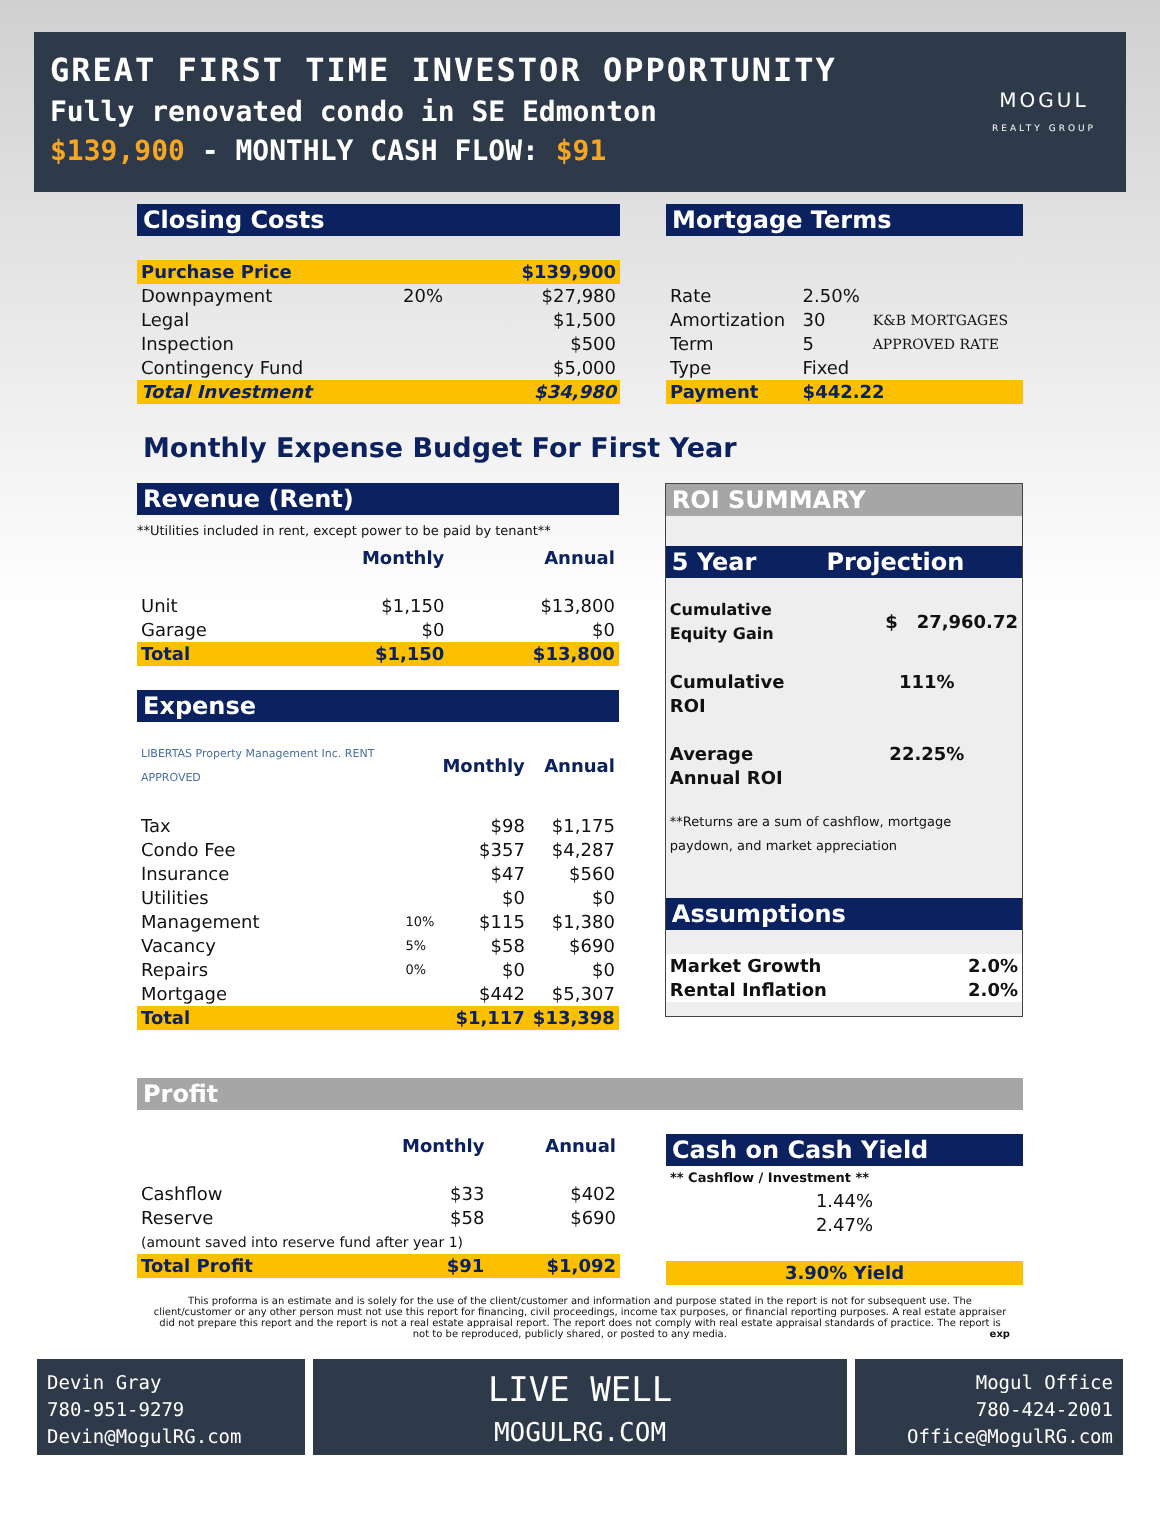GREAT FIRST TIME INVESTOR OPPORTUNITY
Fully renovated condo in SE Edmonton
$139,900 - MONTHLY CASH FLOW: $91
MOGUL
REALTY GROUP
Closing Costs
| Purchase Price | | $139,900 |
| Downpayment | 20% | $27,980 |
| Legal | | $1,500 |
| Inspection | | $500 |
| Contingency Fund | | $5,000 |
| Total Investment | | $34,980 |
Mortgage Terms
| Rate | 2.50% | K&B MORTGAGES APPROVED RATE |
| Amortization | 30 | |
| Term | 5 | |
| Type | Fixed | |
| Payment | $442.22 | |
Monthly Expense Budget For First Year
Revenue (Rent)
**Utilities included in rent, except power to be paid by tenant**
| | Monthly | Annual |
| Unit | $1,150 | $13,800 |
| Garage | $0 | $0 |
| Total | $1,150 | $13,800 |
Expense
| LIBERTAS Property Management Inc. RENT APPROVED | | Monthly | Annual |
| Tax | | $98 | $1,175 |
| Condo Fee | | $357 | $4,287 |
| Insurance | | $47 | $560 |
| Utilities | | $0 | $0 |
| Management | 10% | $115 | $1,380 |
| Vacancy | 5% | $58 | $690 |
| Repairs | 0% | $0 | $0 |
| Mortgage | | $442 | $5,307 |
| Total | | $1,117 | $13,398 |
ROI SUMMARY
5 Year Projection
| Cumulative Equity Gain | $ 27,960.72 |
| Cumulative ROI | 111% |
| Average Annual ROI | 22.25% |
**Returns are a sum of cashflow, mortgage paydown, and market appreciation
Assumptions
| Market Growth | 2.0% |
| Rental Inflation | 2.0% |
Profit
| | Monthly | Annual |
| Cashflow | $33 | $402 |
| Reserve | $58 | $690 |
| (amount saved into reserve fund after year 1) | | |
| Total Profit | $91 | $1,092 |
Cash on Cash Yield
** Cashflow / Investment **
| 1.44% |
| 2.47% |
| 3.90% Yield |
This proforma is an estimate and is solely for the use of the client/customer and information and purpose stated in the report is not for subsequent use. The client/customer or any other person must not use this report for financing, civil proceedings, income tax purposes, or financial reporting purposes. A real estate appraiser did not prepare this report and the report is not a real estate appraisal report. The report does not comply with real estate appraisal standards of practice. The report is not to be reproduced, publicly shared, or posted to any media. exp
Devin Gray
780-951-9279
Devin@MogulRG.com
LIVE WELL
MOGULRG.COM
Mogul Office
780-424-2001
Office@MogulRG.com